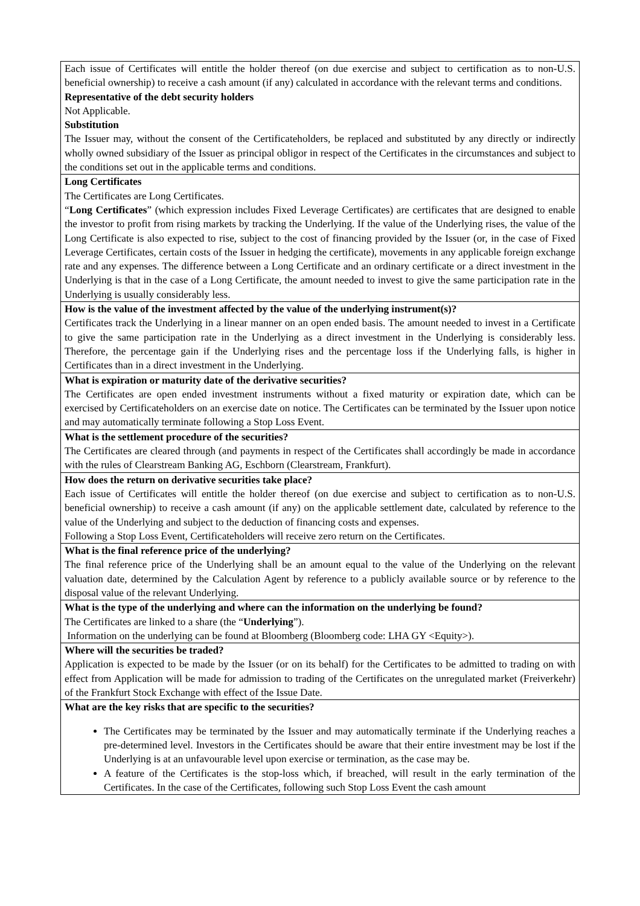| Each issue of Certificates will entitle the holder thereof (on due exercise and subject to certification as to non-U.S. beneficial ownership) to receive a cash amount (if any) calculated in accordance with the relevant terms and conditions. Representative of the debt security holders Not Applicable. Substitution The Issuer may, without the consent of the Certificateholders, be replaced and substituted by any directly or indirectly wholly owned subsidiary of the Issuer as principal obligor in respect of the Certificates in the circumstances and subject to the conditions set out in the applicable terms and conditions. |
| Long Certificates The Certificates are Long Certificates. “ Long Certificates ” (which expression includes Fixed Leverage Certificates) are certificates that are designed to enable the investor to profit from rising markets by tracking the Underlying. If the value of the Underlying rises, the value of the Long Certificate is also expected to rise, subject to the cost of financing provided by the Issuer (or, in the case of Fixed Leverage Certificates, certain costs of the Issuer in hedging the certificate), movements in any applicable foreign exchange rate and any expenses. The difference between a Long Certificate and an ordinary certificate or a direct investment in the Underlying is that in the case of a Long Certificate, the amount needed to invest to give the same participation rate in the Underlying is usually considerably less. |
| How is the value of the investment affected by the value of the underlying instrument(s)? Certificates track the Underlying in a linear manner on an open ended basis. The amount needed to invest in a Certificate to give the same participation rate in the Underlying as a direct investment in the Underlying is considerably less. Therefore, the percentage gain if the Underlying rises and the percentage loss if the Underlying falls, is higher in Certificates than in a direct investment in the Underlying. |
| What is expiration or maturity date of the derivative securities? The Certificates are open ended investment instruments without a fixed maturity or expiration date, which can be exercised by Certificateholders on an exercise date on notice. The Certificates can be terminated by the Issuer upon notice and may automatically terminate following a Stop Loss Event. |
| What is the settlement procedure of the securities? The Certificates are cleared through (and payments in respect of the Certificates shall accordingly be made in accordance with the rules of Clearstream Banking AG, Eschborn (Clearstream, Frankfurt). |
| How does the return on derivative securities take place? Each issue of Certificates will entitle the holder thereof (on due exercise and subject to certification as to non-U.S. beneficial ownership) to receive a cash amount (if any) on the applicable settlement date, calculated by reference to the value of the Underlying and subject to the deduction of financing costs and expenses. Following a Stop Loss Event, Certificateholders will receive zero return on the Certificates. |
| What is the final reference price of the underlying? The final reference price of the Underlying shall be an amount equal to the value of the Underlying on the relevant valuation date, determined by the Calculation Agent by reference to a publicly available source or by reference to the disposal value of the relevant Underlying. |
| What is the type of the underlying and where can the information on the underlying be found? The Certificates are linked to a share (the “ Underlying ”). Information on the underlying can be found at Bloomberg (Bloomberg code: LHA GY <Equity>). |
| Where will the securities be traded? Application is expected to be made by the Issuer (or on its behalf) for the Certificates to be admitted to trading on with effect from Application will be made for admission to trading of the Certificates on the unregulated market (Freiverkehr) of the Frankfurt Stock Exchange with effect of the Issue Date. |
| What are the key risks that are specific to the securities? The Certificates may be terminated by the Issuer and may automatically terminate if the Underlying reaches a pre-determined level. Investors in the Certificates should be aware that their entire investment may be lost if the Underlying is at an unfavourable level upon exercise or termination, as the case may be. A feature of the Certificates is the stop-loss which, if breached, will result in the early termination of the Certificates. In the case of the Certificates, following such Stop Loss Event the cash amount |